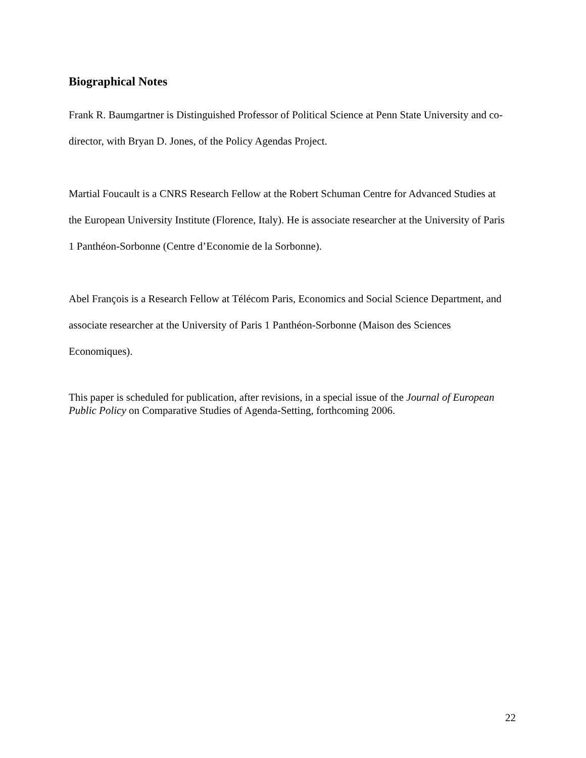Biographical Notes
Frank R. Baumgartner is Distinguished Professor of Political Science at Penn State University and co-director, with Bryan D. Jones, of the Policy Agendas Project.
Martial Foucault is a CNRS Research Fellow at the Robert Schuman Centre for Advanced Studies at the European University Institute (Florence, Italy). He is associate researcher at the University of Paris 1 Panthéon-Sorbonne (Centre d’Economie de la Sorbonne).
Abel François is a Research Fellow at Télécom Paris, Economics and Social Science Department, and associate researcher at the University of Paris 1 Panthéon-Sorbonne (Maison des Sciences Economiques).
This paper is scheduled for publication, after revisions, in a special issue of the Journal of European Public Policy on Comparative Studies of Agenda-Setting, forthcoming 2006.
22